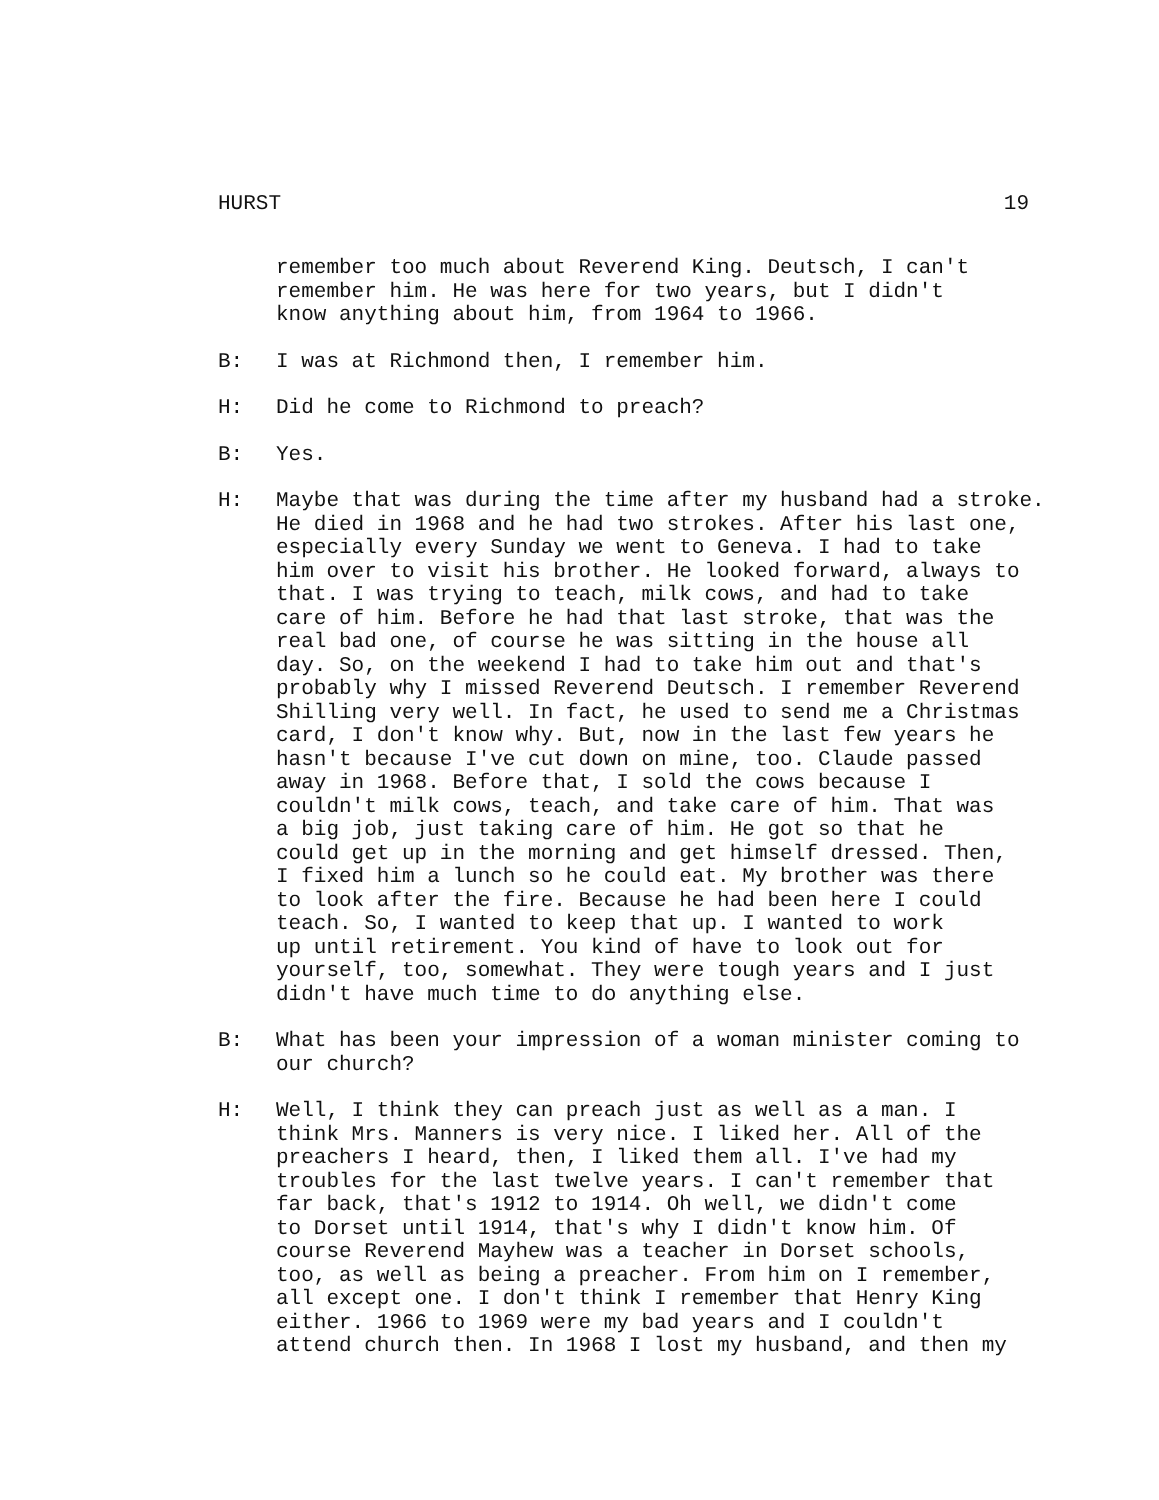HURST 19
remember too much about Reverend King. Deutsch, I can't
remember him. He was here for two years, but I didn't
know anything about him, from 1964 to 1966.
B: I was at Richmond then, I remember him.
H: Did he come to Richmond to preach?
B: Yes.
H: Maybe that was during the time after my husband had a stroke.
He died in 1968 and he had two strokes. After his last one,
especially every Sunday we went to Geneva. I had to take
him over to visit his brother. He looked forward, always to
that. I was trying to teach, milk cows, and had to take
care of him. Before he had that last stroke, that was the
real bad one, of course he was sitting in the house all
day. So, on the weekend I had to take him out and that's
probably why I missed Reverend Deutsch. I remember Reverend
Shilling very well. In fact, he used to send me a Christmas
card, I don't know why. But, now in the last few years he
hasn't because I've cut down on mine, too. Claude passed
away in 1968. Before that, I sold the cows because I
couldn't milk cows, teach, and take care of him. That was
a big job, just taking care of him. He got so that he
could get up in the morning and get himself dressed. Then,
I fixed him a lunch so he could eat. My brother was there
to look after the fire. Because he had been here I could
teach. So, I wanted to keep that up. I wanted to work
up until retirement. You kind of have to look out for
yourself, too, somewhat. They were tough years and I just
didn't have much time to do anything else.
B: What has been your impression of a woman minister coming to
our church?
H: Well, I think they can preach just as well as a man. I
think Mrs. Manners is very nice. I liked her. All of the
preachers I heard, then, I liked them all. I've had my
troubles for the last twelve years. I can't remember that
far back, that's 1912 to 1914. Oh well, we didn't come
to Dorset until 1914, that's why I didn't know him. Of
course Reverend Mayhew was a teacher in Dorset schools,
too, as well as being a preacher. From him on I remember,
all except one. I don't think I remember that Henry King
either. 1966 to 1969 were my bad years and I couldn't
attend church then. In 1968 I lost my husband, and then my